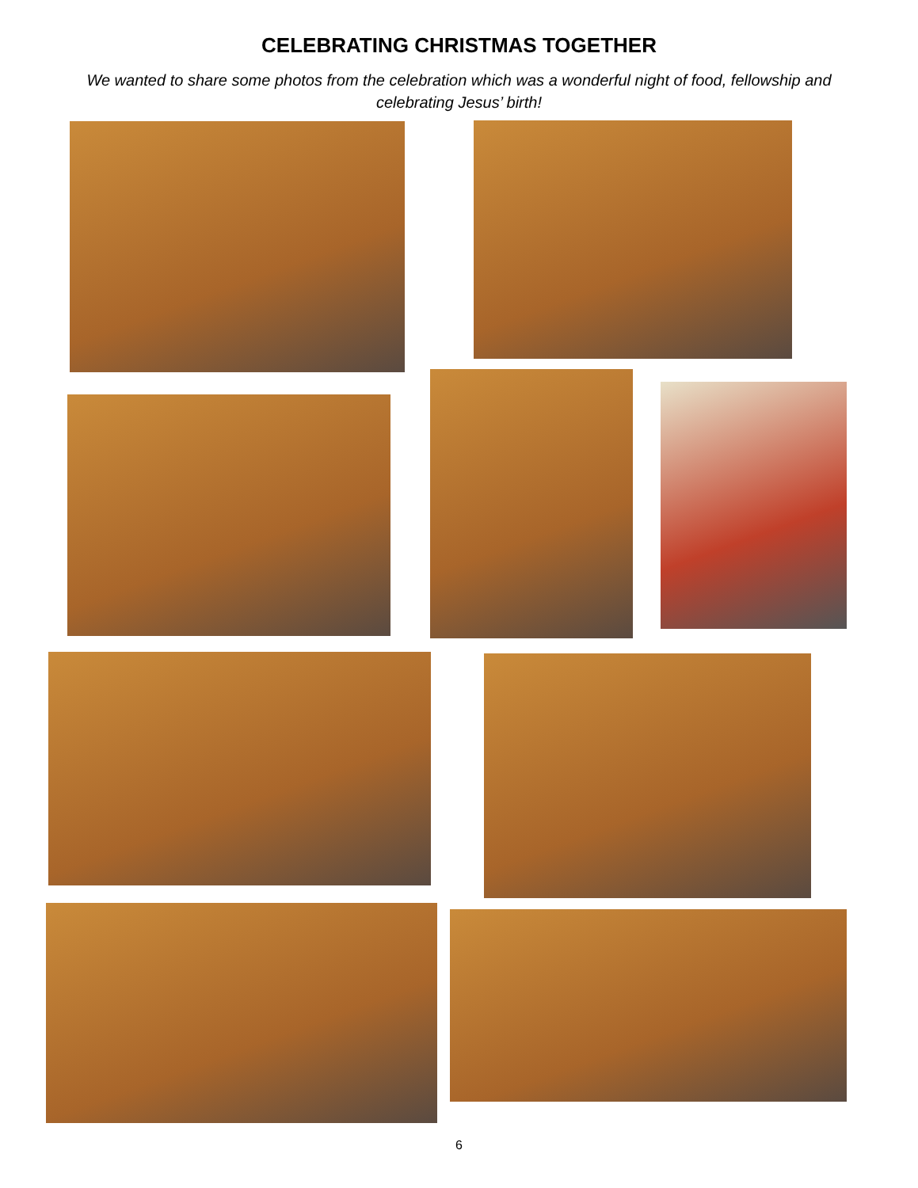CELEBRATING CHRISTMAS TOGETHER
We wanted to share some photos from the celebration which was a wonderful night of food, fellowship and celebrating Jesus’ birth!
6